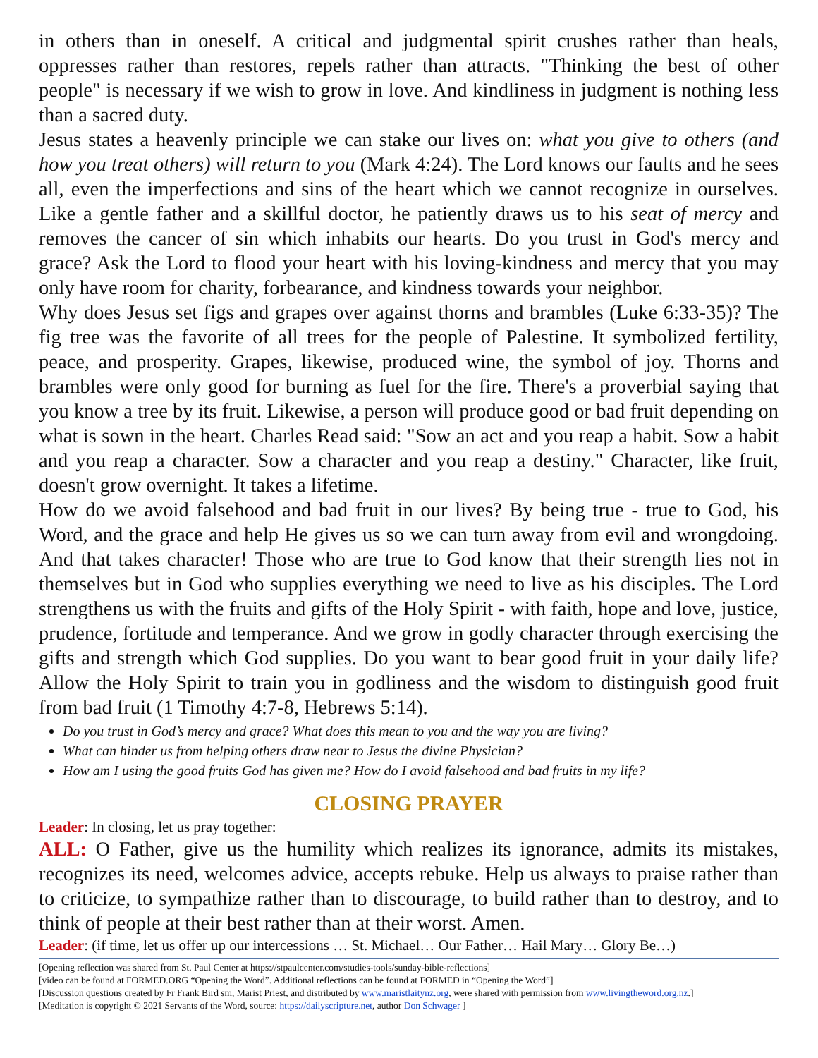in others than in oneself. A critical and judgmental spirit crushes rather than heals, oppresses rather than restores, repels rather than attracts. "Thinking the best of other people" is necessary if we wish to grow in love. And kindliness in judgment is nothing less than a sacred duty.
Jesus states a heavenly principle we can stake our lives on: what you give to others (and how you treat others) will return to you (Mark 4:24). The Lord knows our faults and he sees all, even the imperfections and sins of the heart which we cannot recognize in ourselves. Like a gentle father and a skillful doctor, he patiently draws us to his seat of mercy and removes the cancer of sin which inhabits our hearts. Do you trust in God's mercy and grace? Ask the Lord to flood your heart with his loving-kindness and mercy that you may only have room for charity, forbearance, and kindness towards your neighbor.
Why does Jesus set figs and grapes over against thorns and brambles (Luke 6:33-35)? The fig tree was the favorite of all trees for the people of Palestine. It symbolized fertility, peace, and prosperity. Grapes, likewise, produced wine, the symbol of joy. Thorns and brambles were only good for burning as fuel for the fire. There's a proverbial saying that you know a tree by its fruit. Likewise, a person will produce good or bad fruit depending on what is sown in the heart. Charles Read said: "Sow an act and you reap a habit. Sow a habit and you reap a character. Sow a character and you reap a destiny." Character, like fruit, doesn't grow overnight. It takes a lifetime.
How do we avoid falsehood and bad fruit in our lives? By being true - true to God, his Word, and the grace and help He gives us so we can turn away from evil and wrongdoing. And that takes character! Those who are true to God know that their strength lies not in themselves but in God who supplies everything we need to live as his disciples. The Lord strengthens us with the fruits and gifts of the Holy Spirit - with faith, hope and love, justice, prudence, fortitude and temperance. And we grow in godly character through exercising the gifts and strength which God supplies. Do you want to bear good fruit in your daily life? Allow the Holy Spirit to train you in godliness and the wisdom to distinguish good fruit from bad fruit (1 Timothy 4:7-8, Hebrews 5:14).
Do you trust in God’s mercy and grace? What does this mean to you and the way you are living?
What can hinder us from helping others draw near to Jesus the divine Physician?
How am I using the good fruits God has given me? How do I avoid falsehood and bad fruits in my life?
CLOSING PRAYER
Leader: In closing, let us pray together:
ALL: O Father, give us the humility which realizes its ignorance, admits its mistakes, recognizes its need, welcomes advice, accepts rebuke. Help us always to praise rather than to criticize, to sympathize rather than to discourage, to build rather than to destroy, and to think of people at their best rather than at their worst. Amen.
Leader: (if time, let us offer up our intercessions … St. Michael… Our Father… Hail Mary… Glory Be…)
[Opening reflection was shared from St. Paul Center at https://stpaulcenter.com/studies-tools/sunday-bible-reflections]
[video can be found at FORMED.ORG “Opening the Word”. Additional reflections can be found at FORMED in “Opening the Word”]
[Discussion questions created by Fr Frank Bird sm, Marist Priest, and distributed by www.maristlaitynz.org, were shared with permission from www.livingtheword.org.nz.]
[Meditation is copyright © 2021 Servants of the Word, source: https://dailyscripture.net, author Don Schwager ]